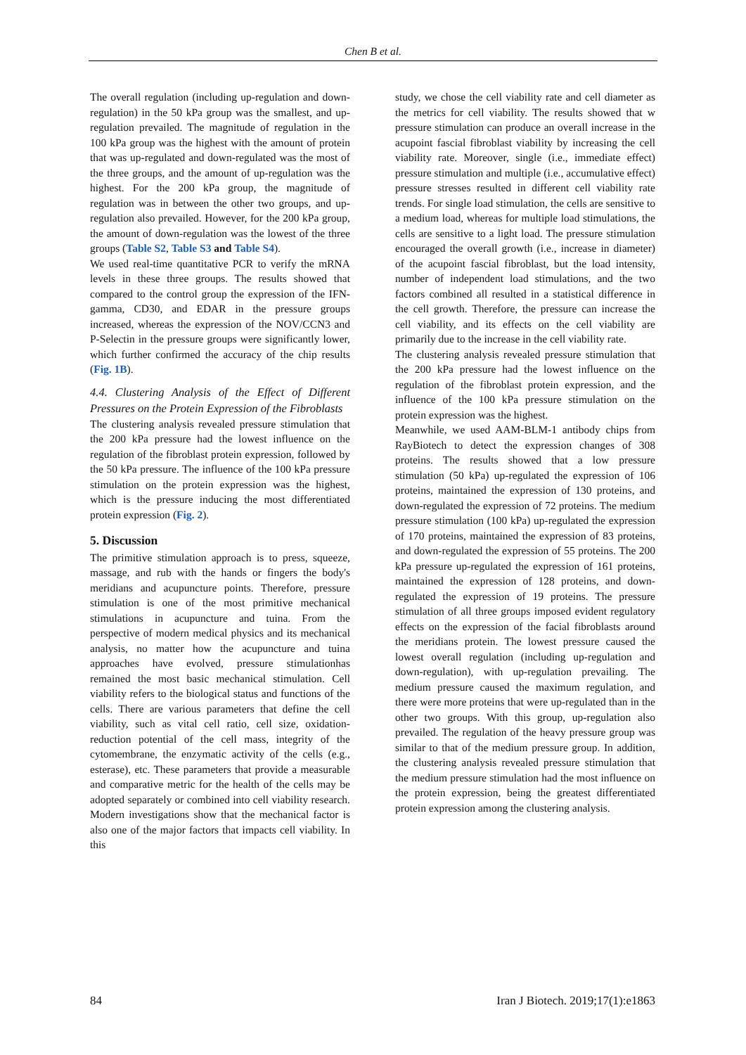Chen B et al.
The overall regulation (including up-regulation and down-regulation) in the 50 kPa group was the smallest, and up-regulation prevailed. The magnitude of regulation in the 100 kPa group was the highest with the amount of protein that was up-regulated and down-regulated was the most of the three groups, and the amount of up-regulation was the highest. For the 200 kPa group, the magnitude of regulation was in between the other two groups, and up-regulation also prevailed. However, for the 200 kPa group, the amount of down-regulation was the lowest of the three groups (Table S2, Table S3 and Table S4).
We used real-time quantitative PCR to verify the mRNA levels in these three groups. The results showed that compared to the control group the expression of the IFN-gamma, CD30, and EDAR in the pressure groups increased, whereas the expression of the NOV/CCN3 and P-Selectin in the pressure groups were significantly lower, which further confirmed the accuracy of the chip results (Fig. 1B).
4.4. Clustering Analysis of the Effect of Different Pressures on the Protein Expression of the Fibroblasts
The clustering analysis revealed pressure stimulation that the 200 kPa pressure had the lowest influence on the regulation of the fibroblast protein expression, followed by the 50 kPa pressure. The influence of the 100 kPa pressure stimulation on the protein expression was the highest, which is the pressure inducing the most differentiated protein expression (Fig. 2).
5. Discussion
The primitive stimulation approach is to press, squeeze, massage, and rub with the hands or fingers the body's meridians and acupuncture points. Therefore, pressure stimulation is one of the most primitive mechanical stimulations in acupuncture and tuina. From the perspective of modern medical physics and its mechanical analysis, no matter how the acupuncture and tuina approaches have evolved, pressure stimulationhas remained the most basic mechanical stimulation. Cell viability refers to the biological status and functions of the cells. There are various parameters that define the cell viability, such as vital cell ratio, cell size, oxidation-reduction potential of the cell mass, integrity of the cytomembrane, the enzymatic activity of the cells (e.g., esterase), etc. These parameters that provide a measurable and comparative metric for the health of the cells may be adopted separately or combined into cell viability research. Modern investigations show that the mechanical factor is also one of the major factors that impacts cell viability. In this
study, we chose the cell viability rate and cell diameter as the metrics for cell viability. The results showed that w pressure stimulation can produce an overall increase in the acupoint fascial fibroblast viability by increasing the cell viability rate. Moreover, single (i.e., immediate effect) pressure stimulation and multiple (i.e., accumulative effect) pressure stresses resulted in different cell viability rate trends. For single load stimulation, the cells are sensitive to a medium load, whereas for multiple load stimulations, the cells are sensitive to a light load. The pressure stimulation encouraged the overall growth (i.e., increase in diameter) of the acupoint fascial fibroblast, but the load intensity, number of independent load stimulations, and the two factors combined all resulted in a statistical difference in the cell growth. Therefore, the pressure can increase the cell viability, and its effects on the cell viability are primarily due to the increase in the cell viability rate.
The clustering analysis revealed pressure stimulation that the 200 kPa pressure had the lowest influence on the regulation of the fibroblast protein expression, and the influence of the 100 kPa pressure stimulation on the protein expression was the highest.
Meanwhile, we used AAM-BLM-1 antibody chips from RayBiotech to detect the expression changes of 308 proteins. The results showed that a low pressure stimulation (50 kPa) up-regulated the expression of 106 proteins, maintained the expression of 130 proteins, and down-regulated the expression of 72 proteins. The medium pressure stimulation (100 kPa) up-regulated the expression of 170 proteins, maintained the expression of 83 proteins, and down-regulated the expression of 55 proteins. The 200 kPa pressure up-regulated the expression of 161 proteins, maintained the expression of 128 proteins, and down-regulated the expression of 19 proteins. The pressure stimulation of all three groups imposed evident regulatory effects on the expression of the facial fibroblasts around the meridians protein. The lowest pressure caused the lowest overall regulation (including up-regulation and down-regulation), with up-regulation prevailing. The medium pressure caused the maximum regulation, and there were more proteins that were up-regulated than in the other two groups. With this group, up-regulation also prevailed. The regulation of the heavy pressure group was similar to that of the medium pressure group. In addition, the clustering analysis revealed pressure stimulation that the medium pressure stimulation had the most influence on the protein expression, being the greatest differentiated protein expression among the clustering analysis.
84 Iran J Biotech. 2019;17(1):e1863